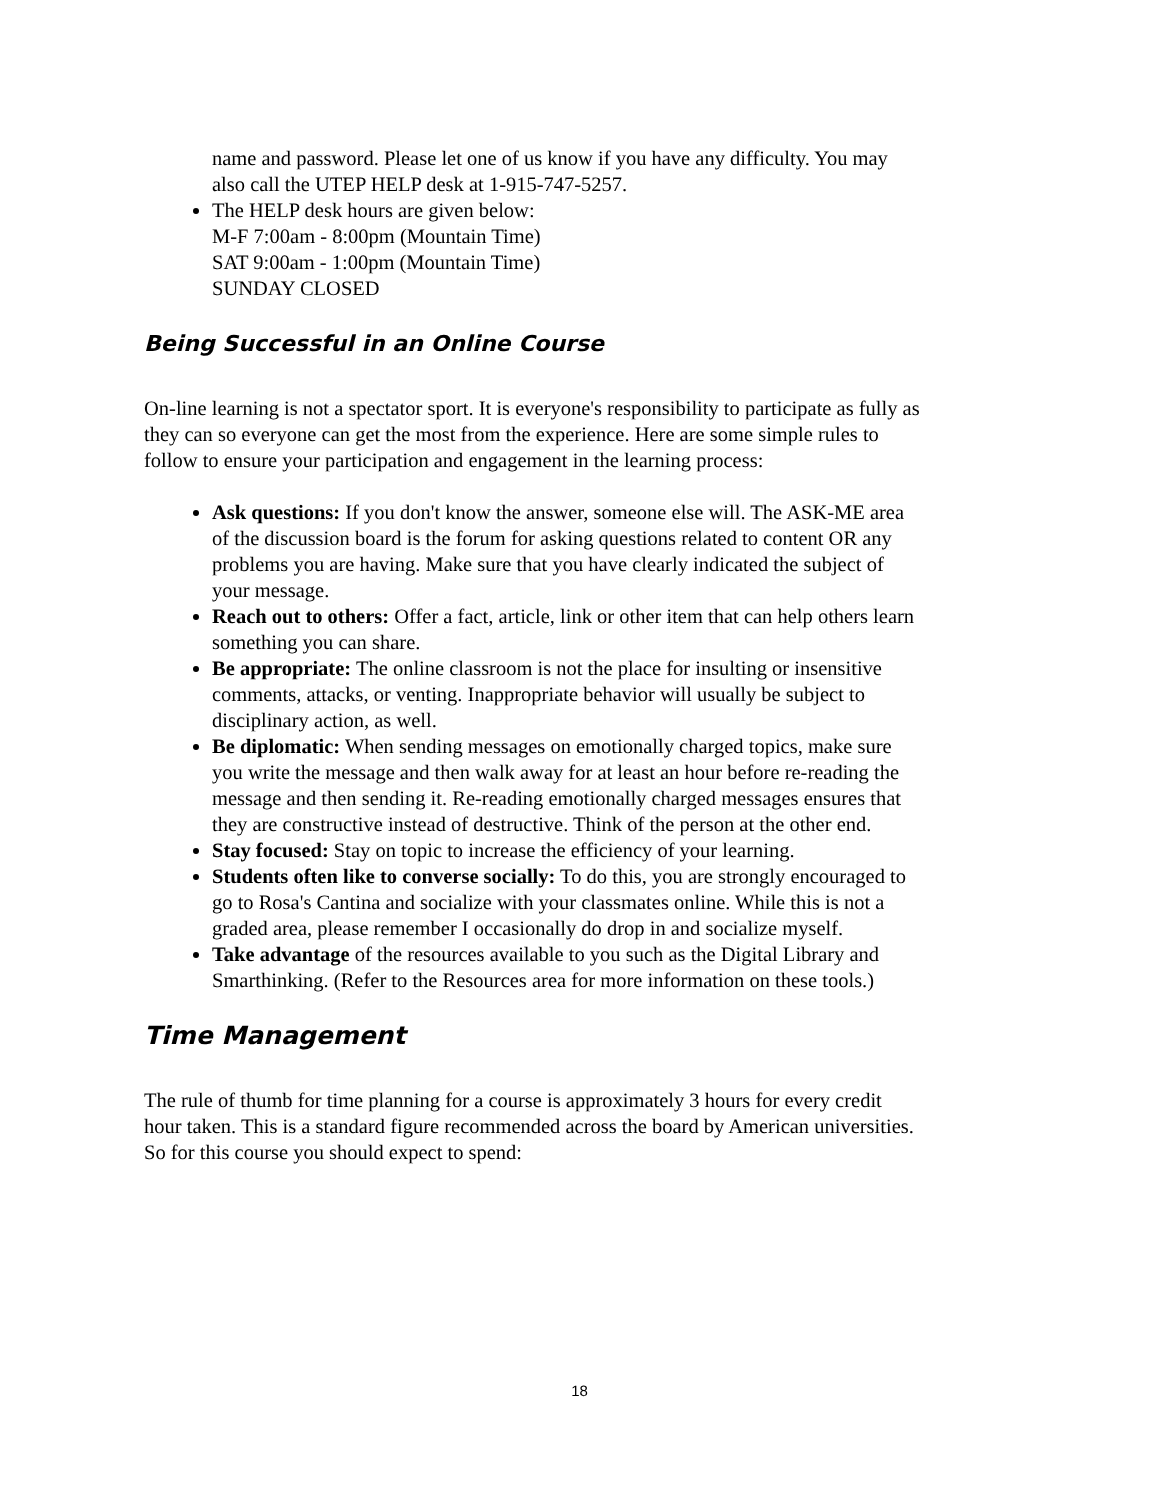name and password. Please let one of us know if you have any difficulty. You may also call the UTEP HELP desk at 1-915-747-5257.
The HELP desk hours are given below:
M-F 7:00am - 8:00pm (Mountain Time)
SAT 9:00am - 1:00pm (Mountain Time)
SUNDAY CLOSED
Being Successful in an Online Course
On-line learning is not a spectator sport. It is everyone's responsibility to participate as fully as they can so everyone can get the most from the experience. Here are some simple rules to follow to ensure your participation and engagement in the learning process:
Ask questions: If you don't know the answer, someone else will. The ASK-ME area of the discussion board is the forum for asking questions related to content OR any problems you are having. Make sure that you have clearly indicated the subject of your message.
Reach out to others: Offer a fact, article, link or other item that can help others learn something you can share.
Be appropriate: The online classroom is not the place for insulting or insensitive comments, attacks, or venting. Inappropriate behavior will usually be subject to disciplinary action, as well.
Be diplomatic: When sending messages on emotionally charged topics, make sure you write the message and then walk away for at least an hour before re-reading the message and then sending it. Re-reading emotionally charged messages ensures that they are constructive instead of destructive. Think of the person at the other end.
Stay focused: Stay on topic to increase the efficiency of your learning.
Students often like to converse socially: To do this, you are strongly encouraged to go to Rosa's Cantina and socialize with your classmates online. While this is not a graded area, please remember I occasionally do drop in and socialize myself.
Take advantage of the resources available to you such as the Digital Library and Smarthinking. (Refer to the Resources area for more information on these tools.)
Time Management
The rule of thumb for time planning for a course is approximately 3 hours for every credit hour taken. This is a standard figure recommended across the board by American universities. So for this course you should expect to spend:
18